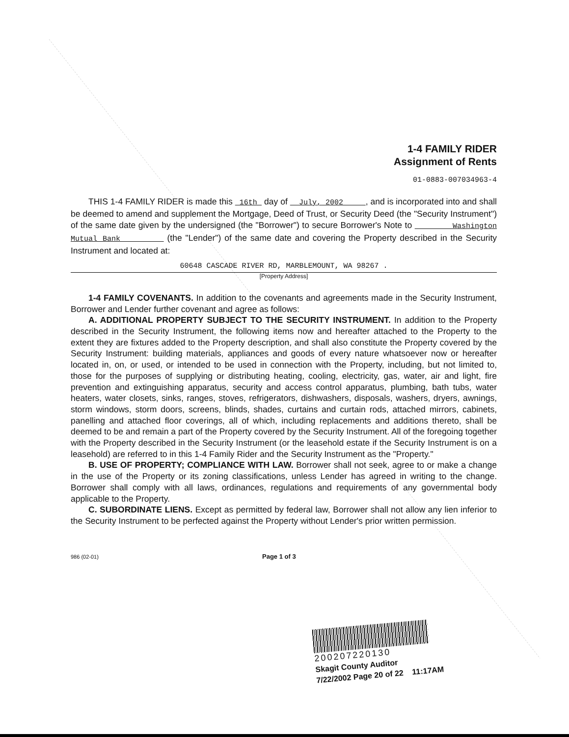1-4 FAMILY RIDER
Assignment of Rents
01-0883-007034963-4
THIS 1-4 FAMILY RIDER is made this 16th day of July, 2002 , and is incorporated into and shall be deemed to amend and supplement the Mortgage, Deed of Trust, or Security Deed (the "Security Instrument") of the same date given by the undersigned (the "Borrower") to secure Borrower's Note to Washington Mutual Bank (the "Lender") of the same date and covering the Property described in the Security Instrument and located at:
60648 CASCADE RIVER RD, MARBLEMOUNT, WA 98267 .
[Property Address]
1-4 FAMILY COVENANTS. In addition to the covenants and agreements made in the Security Instrument, Borrower and Lender further covenant and agree as follows:
A. ADDITIONAL PROPERTY SUBJECT TO THE SECURITY INSTRUMENT. In addition to the Property described in the Security Instrument, the following items now and hereafter attached to the Property to the extent they are fixtures added to the Property description, and shall also constitute the Property covered by the Security Instrument: building materials, appliances and goods of every nature whatsoever now or hereafter located in, on, or used, or intended to be used in connection with the Property, including, but not limited to, those for the purposes of supplying or distributing heating, cooling, electricity, gas, water, air and light, fire prevention and extinguishing apparatus, security and access control apparatus, plumbing, bath tubs, water heaters, water closets, sinks, ranges, stoves, refrigerators, dishwashers, disposals, washers, dryers, awnings, storm windows, storm doors, screens, blinds, shades, curtains and curtain rods, attached mirrors, cabinets, panelling and attached floor coverings, all of which, including replacements and additions thereto, shall be deemed to be and remain a part of the Property covered by the Security Instrument. All of the foregoing together with the Property described in the Security Instrument (or the leasehold estate if the Security Instrument is on a leasehold) are referred to in this 1-4 Family Rider and the Security Instrument as the "Property."
B. USE OF PROPERTY; COMPLIANCE WITH LAW. Borrower shall not seek, agree to or make a change in the use of the Property or its zoning classifications, unless Lender has agreed in writing to the change. Borrower shall comply with all laws, ordinances, regulations and requirements of any governmental body applicable to the Property.
C. SUBORDINATE LIENS. Except as permitted by federal law, Borrower shall not allow any lien inferior to the Security Instrument to be perfected against the Property without Lender's prior written permission.
986 (02-01) Page 1 of 3
200207220130
Skagit County Auditor
7/22/2002 Page 20 of 22 11:17AM